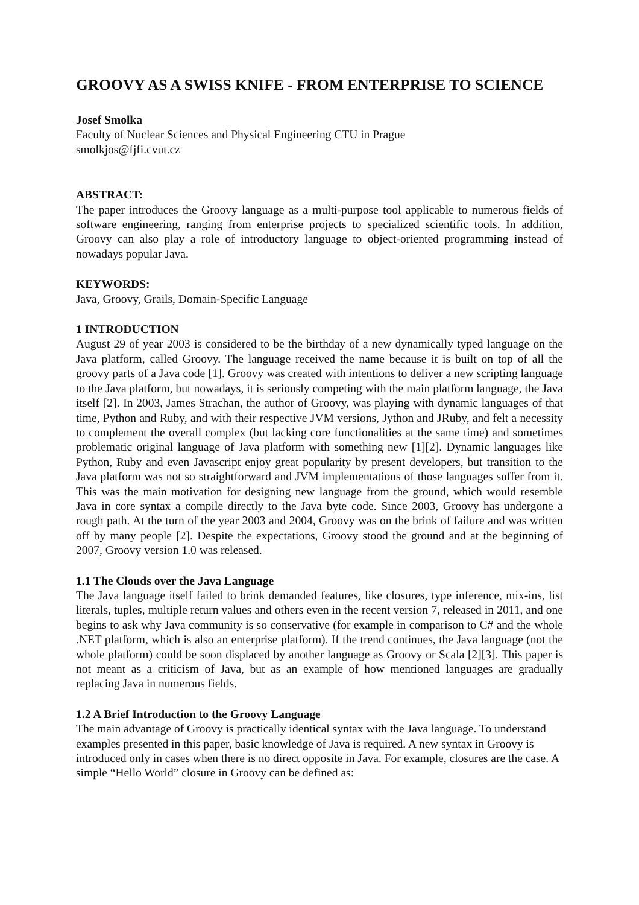GROOVY AS A SWISS KNIFE - FROM ENTERPRISE TO SCIENCE
Josef Smolka
Faculty of Nuclear Sciences and Physical Engineering CTU in Prague
smolkjos@fjfi.cvut.cz
ABSTRACT:
The paper introduces the Groovy language as a multi-purpose tool applicable to numerous fields of software engineering, ranging from enterprise projects to specialized scientific tools. In addition, Groovy can also play a role of introductory language to object-oriented programming instead of nowadays popular Java.
KEYWORDS:
Java, Groovy, Grails, Domain-Specific Language
1 INTRODUCTION
August 29 of year 2003 is considered to be the birthday of a new dynamically typed language on the Java platform, called Groovy. The language received the name because it is built on top of all the groovy parts of a Java code [1]. Groovy was created with intentions to deliver a new scripting language to the Java platform, but nowadays, it is seriously competing with the main platform language, the Java itself [2]. In 2003, James Strachan, the author of Groovy, was playing with dynamic languages of that time, Python and Ruby, and with their respective JVM versions, Jython and JRuby, and felt a necessity to complement the overall complex (but lacking core functionalities at the same time) and sometimes problematic original language of Java platform with something new [1][2]. Dynamic languages like Python, Ruby and even Javascript enjoy great popularity by present developers, but transition to the Java platform was not so straightforward and JVM implementations of those languages suffer from it. This was the main motivation for designing new language from the ground, which would resemble Java in core syntax a compile directly to the Java byte code. Since 2003, Groovy has undergone a rough path. At the turn of the year 2003 and 2004, Groovy was on the brink of failure and was written off by many people [2]. Despite the expectations, Groovy stood the ground and at the beginning of 2007, Groovy version 1.0 was released.
1.1 The Clouds over the Java Language
The Java language itself failed to brink demanded features, like closures, type inference, mix-ins, list literals, tuples, multiple return values and others even in the recent version 7, released in 2011, and one begins to ask why Java community is so conservative (for example in comparison to C# and the whole .NET platform, which is also an enterprise platform). If the trend continues, the Java language (not the whole platform) could be soon displaced by another language as Groovy or Scala [2][3]. This paper is not meant as a criticism of Java, but as an example of how mentioned languages are gradually replacing Java in numerous fields.
1.2 A Brief Introduction to the Groovy Language
The main advantage of Groovy is practically identical syntax with the Java language. To understand examples presented in this paper, basic knowledge of Java is required. A new syntax in Groovy is introduced only in cases when there is no direct opposite in Java. For example, closures are the case. A simple “Hello World” closure in Groovy can be defined as: